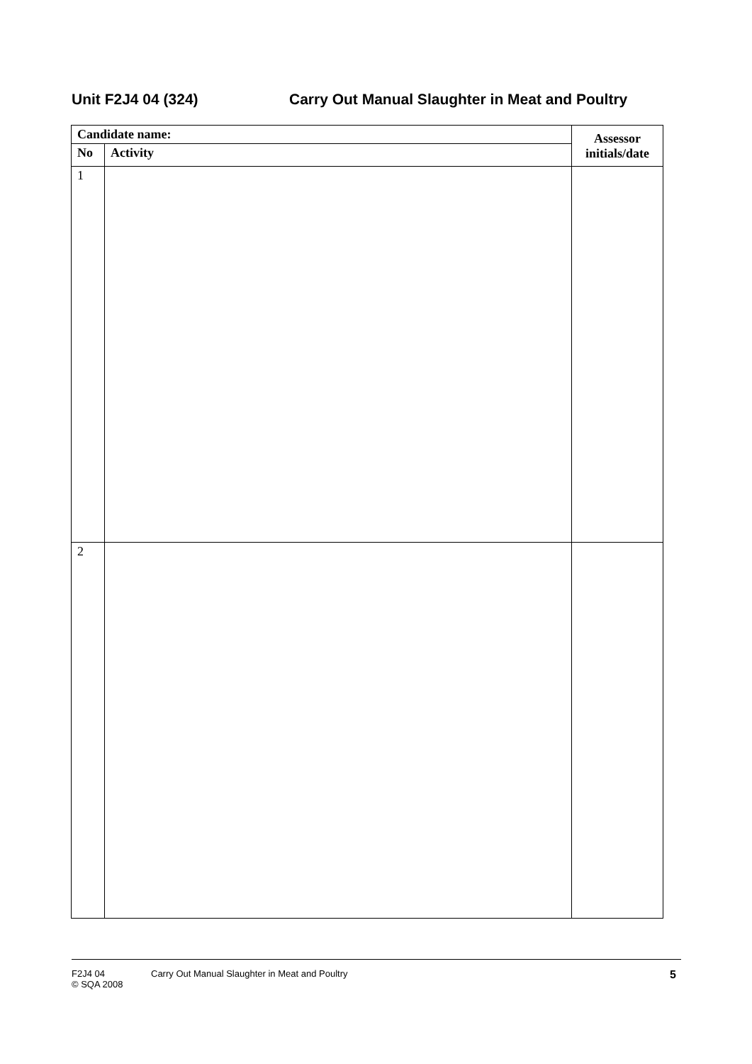Unit F2J4 04 (324) Carry Out Manual Slaughter in Meat and Poultry
| Candidate name: | | Assessor initials/date |
| --- | --- | --- |
| No | Activity | |
| 1 | | |
| 2 | | |
F2J4 04
© SQA 2008
Carry Out Manual Slaughter in Meat and Poultry
5